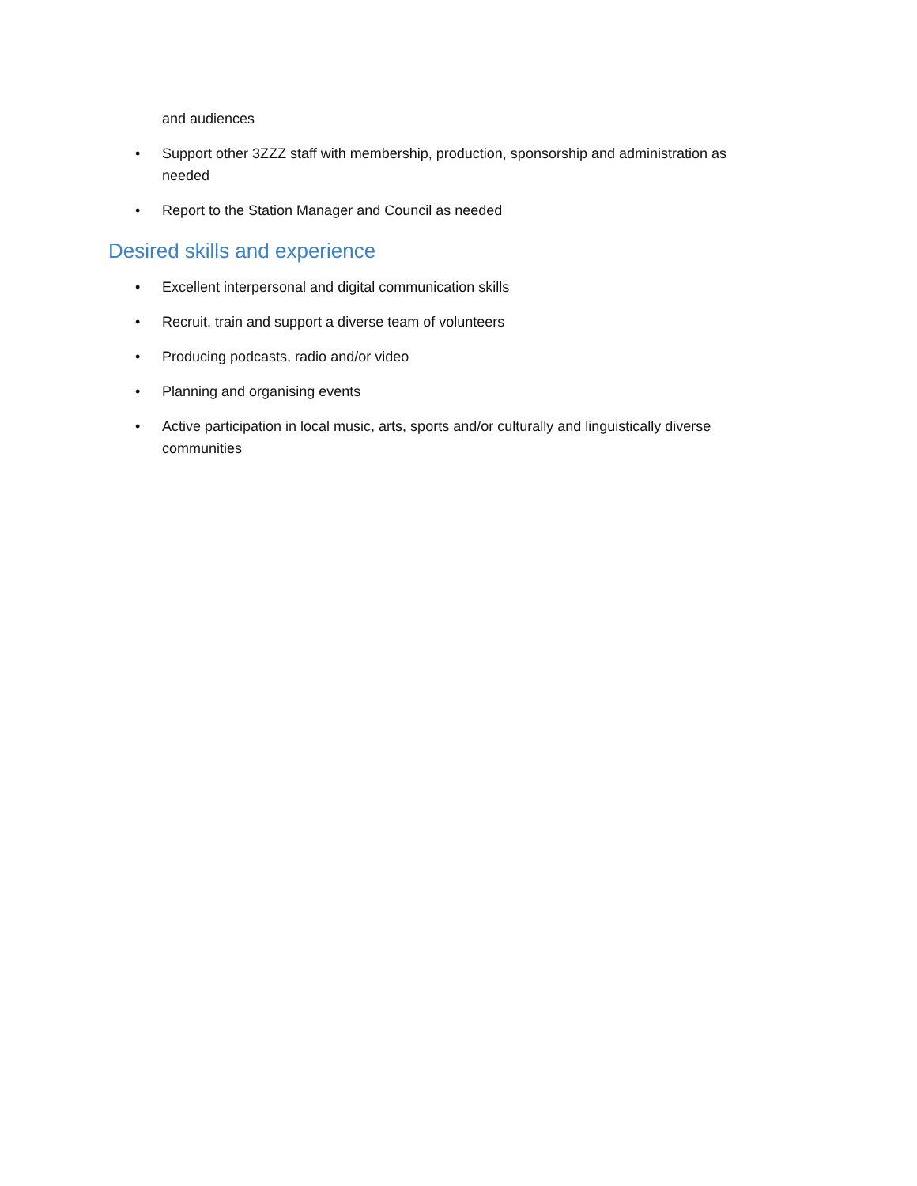and audiences
• Support other 3ZZZ staff with membership, production, sponsorship and administration as needed
• Report to the Station Manager and Council as needed
Desired skills and experience
• Excellent interpersonal and digital communication skills
• Recruit, train and support a diverse team of volunteers
• Producing podcasts, radio and/or video
• Planning and organising events
• Active participation in local music, arts, sports and/or culturally and linguistically diverse communities